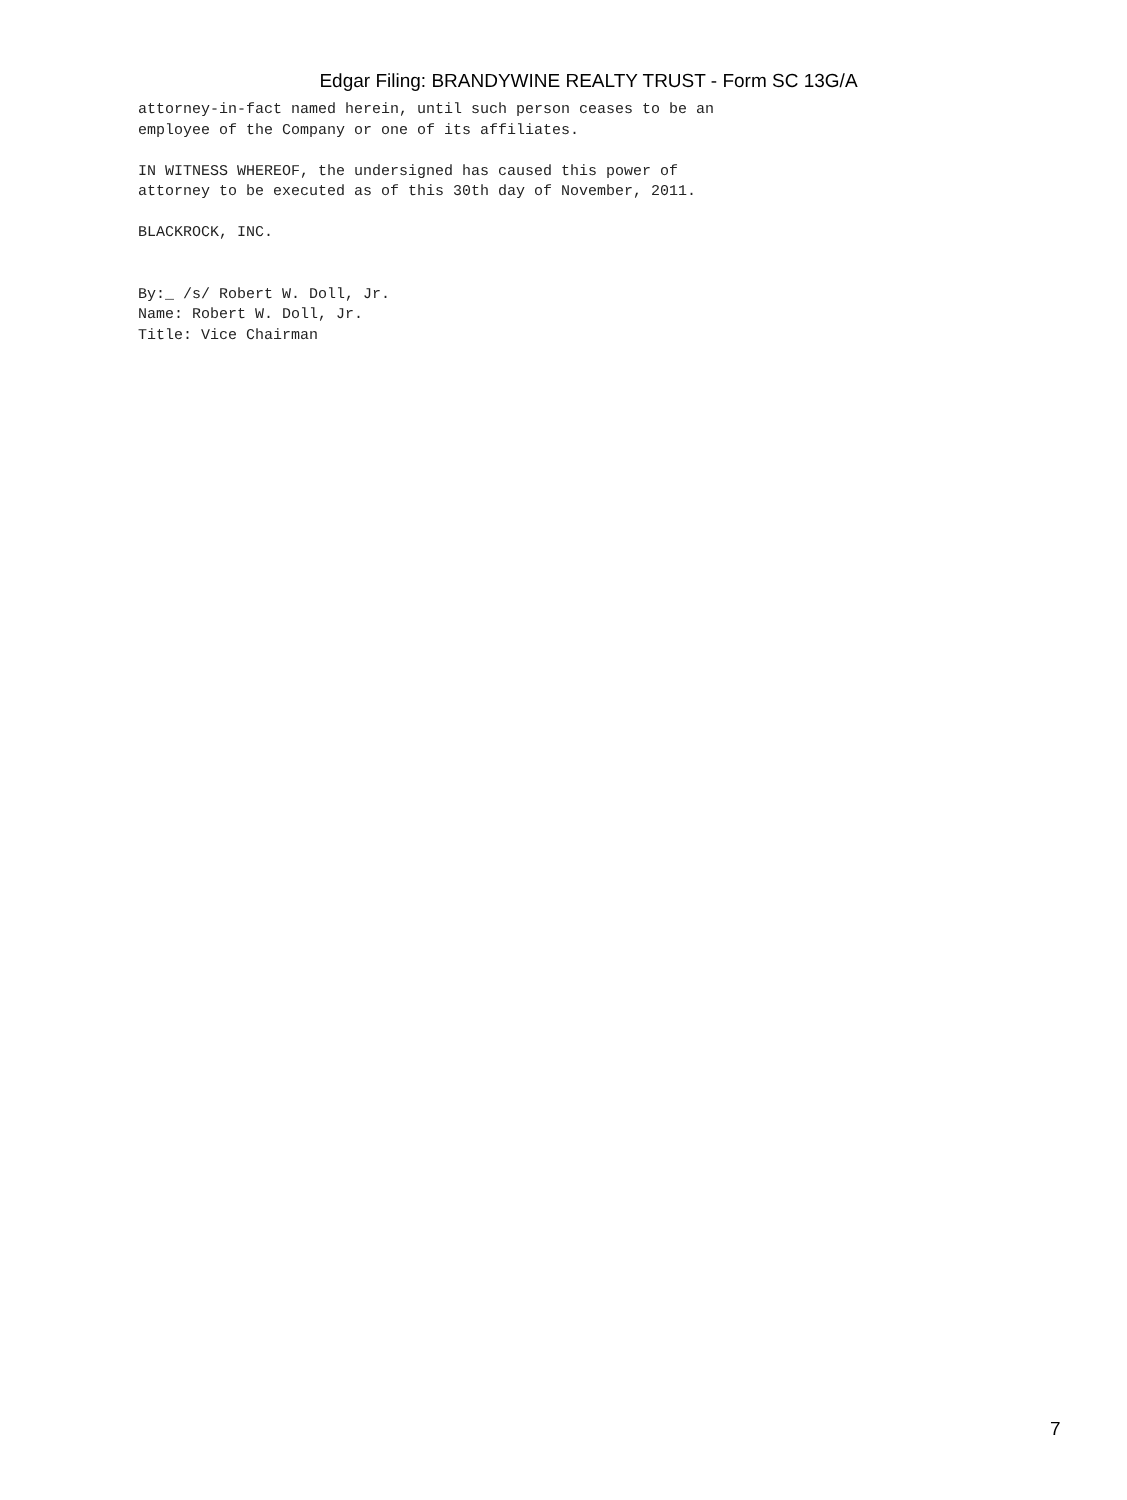Edgar Filing: BRANDYWINE REALTY TRUST - Form SC 13G/A
attorney-in-fact named herein, until such person ceases to be an
employee of the Company or one of its affiliates.

IN WITNESS WHEREOF, the undersigned has caused this power of
attorney to be executed as of this 30th day of November, 2011.

BLACKROCK, INC.


By:_ /s/ Robert W. Doll, Jr.
Name: Robert W. Doll, Jr.
Title: Vice Chairman
7